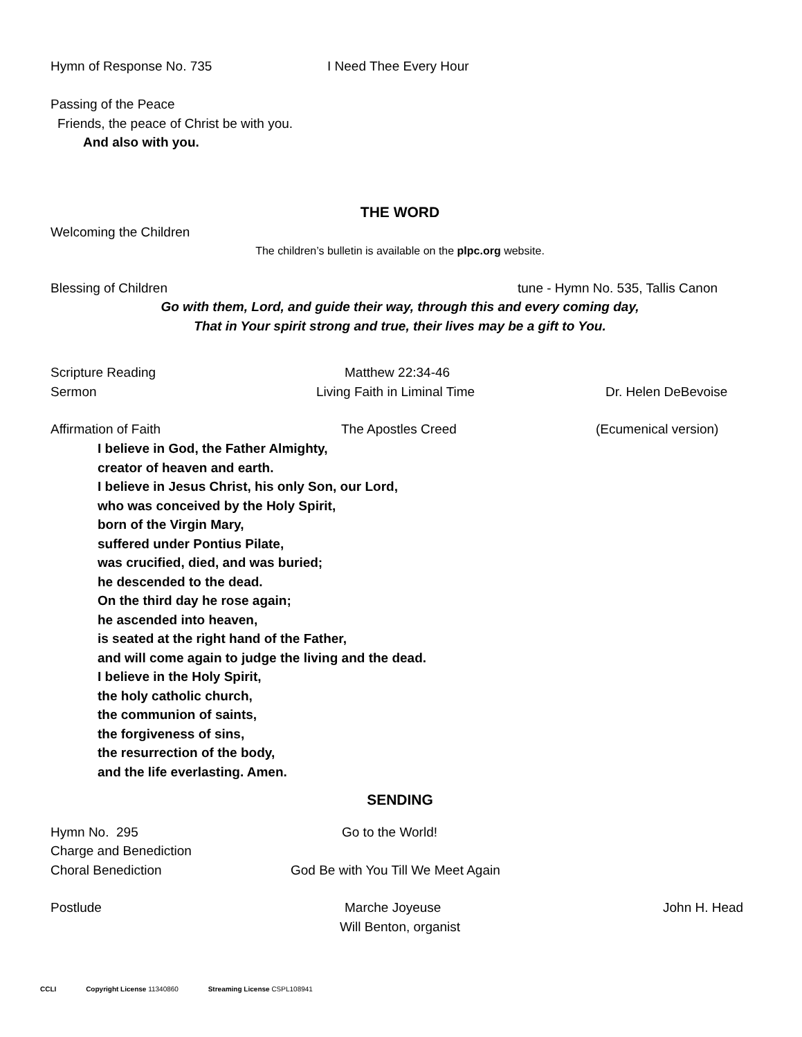Hymn of Response No. 735 I Need Thee Every Hour
Passing of the Peace
Friends, the peace of Christ be with you.
And also with you.
THE WORD
Welcoming the Children
The children’s bulletin is available on the plpc.org website.
Blessing of Children tune - Hymn No. 535, Tallis Canon
Go with them, Lord, and guide their way, through this and every coming day,
That in Your spirit strong and true, their lives may be a gift to You.
Scripture Reading Matthew 22:34-46
Sermon Living Faith in Liminal Time Dr. Helen DeBevoise
Affirmation of Faith The Apostles Creed (Ecumenical version)
I believe in God, the Father Almighty,
creator of heaven and earth.
I believe in Jesus Christ, his only Son, our Lord,
who was conceived by the Holy Spirit,
born of the Virgin Mary,
suffered under Pontius Pilate,
was crucified, died, and was buried;
he descended to the dead.
On the third day he rose again;
he ascended into heaven,
is seated at the right hand of the Father,
and will come again to judge the living and the dead.
I believe in the Holy Spirit,
the holy catholic church,
the communion of saints,
the forgiveness of sins,
the resurrection of the body,
and the life everlasting. Amen.
SENDING
Hymn No. 295 Go to the World!
Charge and Benediction
Choral Benediction God Be with You Till We Meet Again
Postlude Marche Joyeuse John H. Head
Will Benton, organist
CCLI Copyright License 11340860 Streaming License CSPL108941